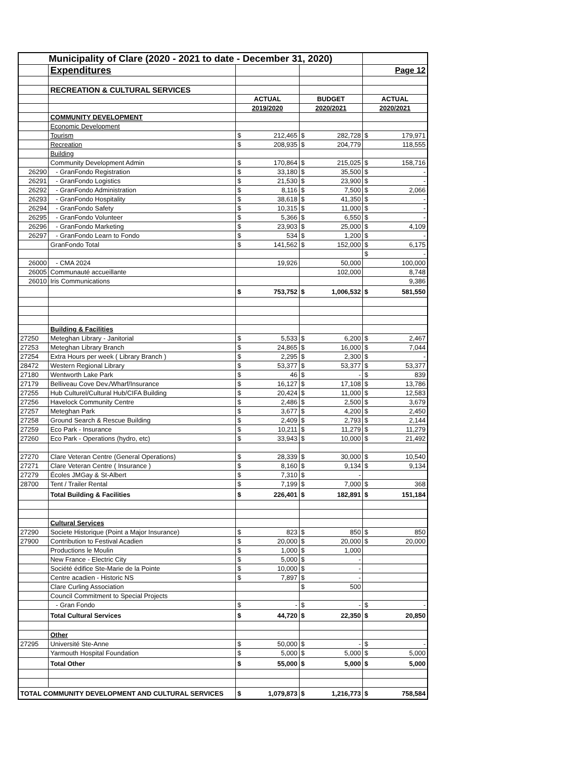| Municipality of Clare (2020 - 2021 to date - December 31, 2020) | | | | | | | |
| | Expenditures | | | | | Page 12 | |
| | RECREATION & CULTURAL SERVICES | | | | | | |
| | | ACTUAL | | BUDGET | | ACTUAL | |
| | | 2019/2020 | | 2020/2021 | | 2020/2021 | |
| | COMMUNITY DEVELOPMENT | | | | | | |
| | Economic Development | | | | | | |
| | Tourism | $ | 212,465 | $ | 282,728 | $ | 179,971 |
| | Recreation | $ | 208,935 | $ | 204,779 | | 118,555 |
| | Building | | | | | | |
| | Community Development Admin | $ | 170,864 | $ | 215,025 | $ | 158,716 |
| 26290 | - GranFondo Registration | $ | 33,180 | $ | 35,500 | $ | - |
| 26291 | - GranFondo Logistics | $ | 21,530 | $ | 23,900 | $ | - |
| 26292 | - GranFondo Administration | $ | 8,116 | $ | 7,500 | $ | 2,066 |
| 26293 | - GranFondo Hospitality | $ | 38,618 | $ | 41,350 | $ | - |
| 26294 | - GranFondo Safety | $ | 10,315 | $ | 11,000 | $ | - |
| 26295 | - GranFondo Volunteer | $ | 5,366 | $ | 6,550 | $ | - |
| 26296 | - GranFondo Marketing | $ | 23,903 | $ | 25,000 | $ | 4,109 |
| 26297 | - GranFondo Learn to Fondo | $ | 534 | $ | 1,200 | $ | - |
| | GranFondo Total | $ | 141,562 | $ | 152,000 | $ | 6,175 |
| | | | | | | $ | - |
| 26000 | - CMA 2024 | | 19,926 | | 50,000 | | 100,000 |
| 26005 | Communauté accueillante | | | | 102,000 | | 8,748 |
| 26010 | Iris Communications | | | | | | 9,386 |
| | | $ | 753,752 | $ | 1,006,532 | $ | 581,550 |
| | Building & Facilities | | | | | | |
| 27250 | Meteghan Library - Janitorial | $ | 5,533 | $ | 6,200 | $ | 2,467 |
| 27253 | Meteghan Library Branch | $ | 24,865 | $ | 16,000 | $ | 7,044 |
| 27254 | Extra Hours per week ( Library Branch ) | $ | 2,295 | $ | 2,300 | $ | - |
| 28472 | Western Regional Library | $ | 53,377 | $ | 53,377 | $ | 53,377 |
| 27180 | Wentworth Lake Park | $ | 46 | $ | - | $ | 839 |
| 27179 | Belliveau Cove Dev./Wharf/Insurance | $ | 16,127 | $ | 17,108 | $ | 13,786 |
| 27255 | Hub Culturel/Cultural Hub/CIFA Building | $ | 20,424 | $ | 11,000 | $ | 12,583 |
| 27256 | Havelock Community Centre | $ | 2,486 | $ | 2,500 | $ | 3,679 |
| 27257 | Meteghan Park | $ | 3,677 | $ | 4,200 | $ | 2,450 |
| 27258 | Ground Search & Rescue Building | $ | 2,409 | $ | 2,793 | $ | 2,144 |
| 27259 | Eco Park - Insurance | $ | 10,211 | $ | 11,279 | $ | 11,279 |
| 27260 | Eco Park - Operations (hydro, etc) | $ | 33,943 | $ | 10,000 | $ | 21,492 |
| 27270 | Clare Veteran Centre (General Operations) | $ | 28,339 | $ | 30,000 | $ | 10,540 |
| 27271 | Clare Veteran Centre ( Insurance ) | $ | 8,160 | $ | 9,134 | $ | 9,134 |
| 27279 | Écoles JMGay & St-Albert | $ | 7,310 | $ | - | | |
| 28700 | Tent / Trailer Rental | $ | 7,199 | $ | 7,000 | $ | 368 |
| | Total Building & Facilities | $ | 226,401 | $ | 182,891 | $ | 151,184 |
| | Cultural Services | | | | | | |
| 27290 | Societe Historique (Point a Major Insurance) | $ | 823 | $ | 850 | $ | 850 |
| 27900 | Contribution to Festival Acadien | $ | 20,000 | $ | 20,000 | $ | 20,000 |
| | Productions le Moulin | $ | 1,000 | $ | 1,000 | | |
| | New France - Electric City | $ | 5,000 | $ | - | | |
| | Société édifice Ste-Marie de la Pointe | $ | 10,000 | $ | - | | |
| | Centre acadien - Historic NS | $ | 7,897 | $ | - | | |
| | Clare Curling Association | | | $ | 500 | | |
| | Council Commitment to Special Projects | | | | | | |
| | - Gran Fondo | $ | - | $ | - | $ | - |
| | Total Cultural Services | $ | 44,720 | $ | 22,350 | $ | 20,850 |
| | Other | | | | | | |
| 27295 | Université Ste-Anne | $ | 50,000 | $ | - | $ | - |
| | Yarmouth Hospital Foundation | $ | 5,000 | $ | 5,000 | $ | 5,000 |
| | Total Other | $ | 55,000 | $ | 5,000 | $ | 5,000 |
| TOTAL COMMUNITY DEVELOPMENT AND CULTURAL SERVICES | | $ | 1,079,873 | $ | 1,216,773 | $ | 758,584 |